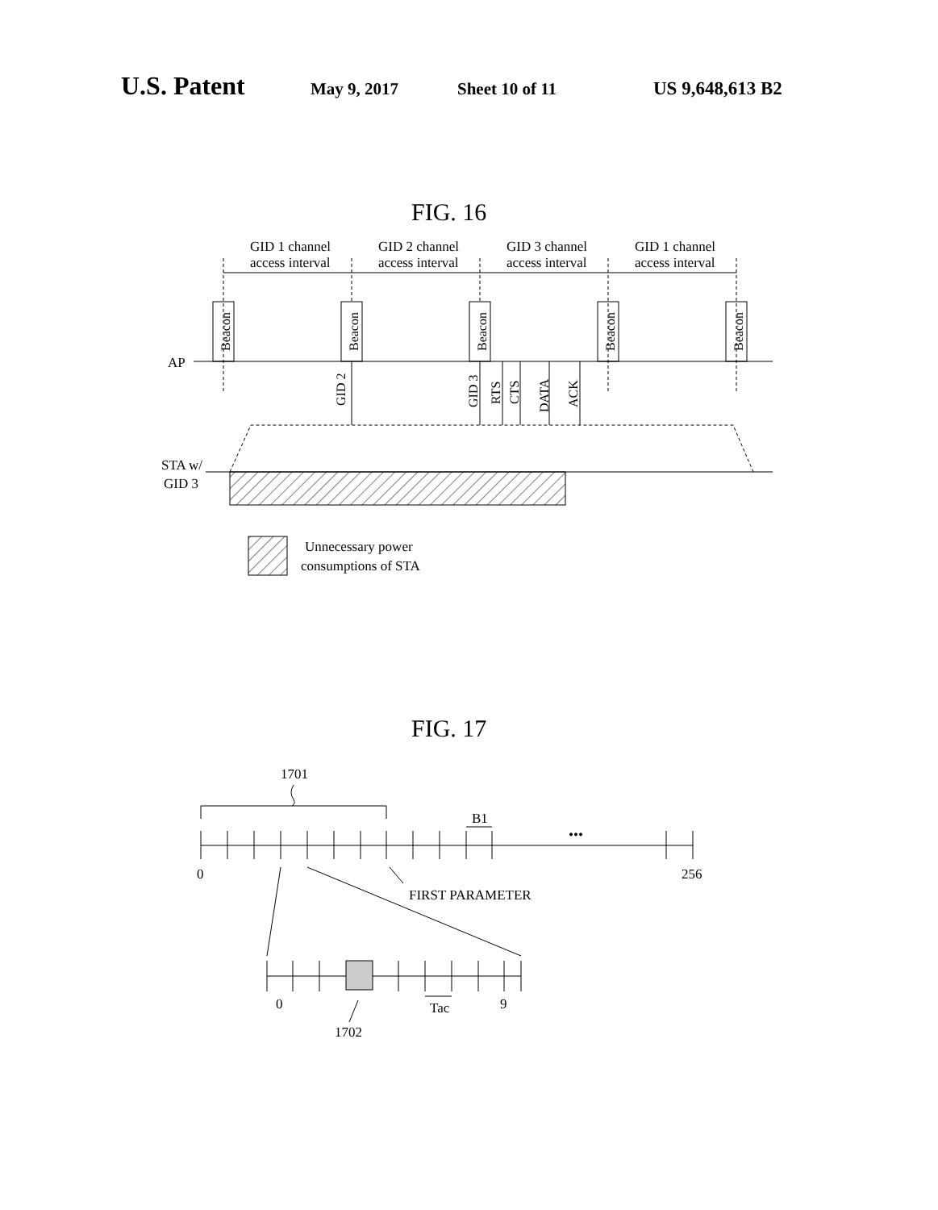U.S. Patent May 9, 2017 Sheet 10 of 11 US 9,648,613 B2
FIG. 16
GID 1 channel
access interval
GID 2 channel
access interval
GID 3 channel
access interval
GID 1 channel
access interval
AP
STA w/
GID 3
Unnecessary power
consumptions of STA
FIG. 17
1701
B1
•••
0
256
FIRST PARAMETER
0
Tac
9
1702
Beacon
Beacon
Beacon
Beacon
Beacon
GID 2
GID 3
RTS
CTS
DATA
ACK